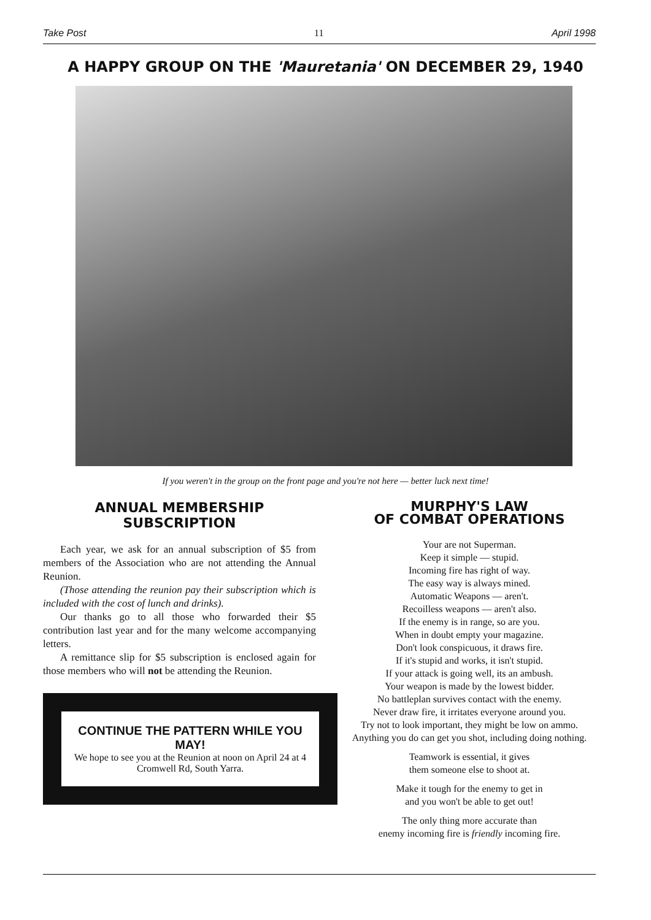Take Post 11 April 1998
A HAPPY GROUP ON THE 'Mauretania' ON DECEMBER 29, 1940
If you weren't in the group on the front page and you're not here — better luck next time!
ANNUAL MEMBERSHIP
SUBSCRIPTION
Each year, we ask for an annual subscription of $5 from members of the Association who are not attending the Annual Reunion.
(Those attending the reunion pay their subscription which is included with the cost of lunch and drinks).
Our thanks go to all those who forwarded their $5 contribution last year and for the many welcome accompanying letters.
A remittance slip for $5 subscription is enclosed again for those members who will not be attending the Reunion.
CONTINUE THE PATTERN WHILE YOU MAY!
We hope to see you at the Reunion at noon on April 24 at 4 Cromwell Rd, South Yarra.
MURPHY'S LAW
OF COMBAT OPERATIONS
Your are not Superman.
Keep it simple — stupid.
Incoming fire has right of way.
The easy way is always mined.
Automatic Weapons — aren't.
Recoilless weapons — aren't also.
If the enemy is in range, so are you.
When in doubt empty your magazine.
Don't look conspicuous, it draws fire.
If it's stupid and works, it isn't stupid.
If your attack is going well, its an ambush.
Your weapon is made by the lowest bidder.
No battleplan survives contact with the enemy.
Never draw fire, it irritates everyone around you.
Try not to look important, they might be low on ammo.
Anything you do can get you shot, including doing nothing.
Teamwork is essential, it gives
them someone else to shoot at.
Make it tough for the enemy to get in
and you won't be able to get out!
The only thing more accurate than
enemy incoming fire is friendly incoming fire.